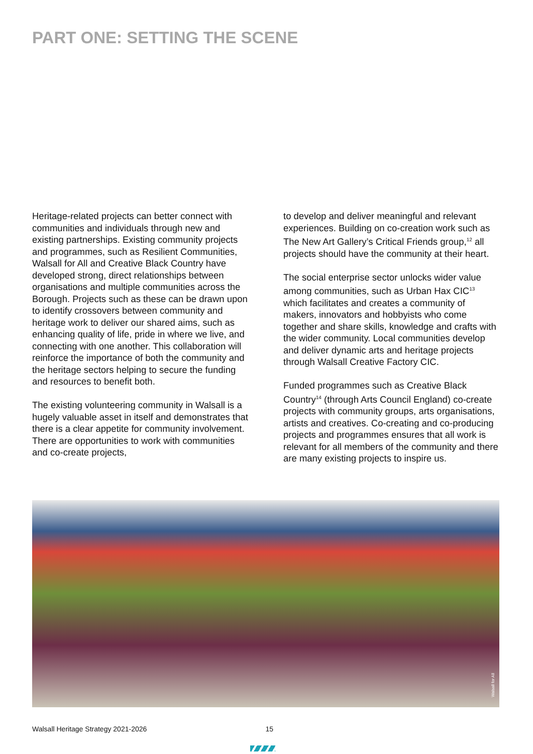PART ONE: SETTING THE SCENE
Heritage-related projects can better connect with communities and individuals through new and existing partnerships. Existing community projects and programmes, such as Resilient Communities, Walsall for All and Creative Black Country have developed strong, direct relationships between organisations and multiple communities across the Borough. Projects such as these can be drawn upon to identify crossovers between community and heritage work to deliver our shared aims, such as enhancing quality of life, pride in where we live, and connecting with one another. This collaboration will reinforce the importance of both the community and the heritage sectors helping to secure the funding and resources to benefit both.
The existing volunteering community in Walsall is a hugely valuable asset in itself and demonstrates that there is a clear appetite for community involvement. There are opportunities to work with communities and co-create projects,
to develop and deliver meaningful and relevant experiences. Building on co-creation work such as The New Art Gallery’s Critical Friends group,<sup>12</sup> all projects should have the community at their heart.
The social enterprise sector unlocks wider value among communities, such as Urban Hax CIC<sup>13</sup> which facilitates and creates a community of makers, innovators and hobbyists who come together and share skills, knowledge and crafts with the wider community. Local communities develop and deliver dynamic arts and heritage projects through Walsall Creative Factory CIC.
Funded programmes such as Creative Black Country<sup>14</sup> (through Arts Council England) co-create projects with community groups, arts organisations, artists and creatives. Co-creating and co-producing projects and programmes ensures that all work is relevant for all members of the community and there are many existing projects to inspire us.
Walsall for All
Walsall Heritage Strategy 2021-2026 15